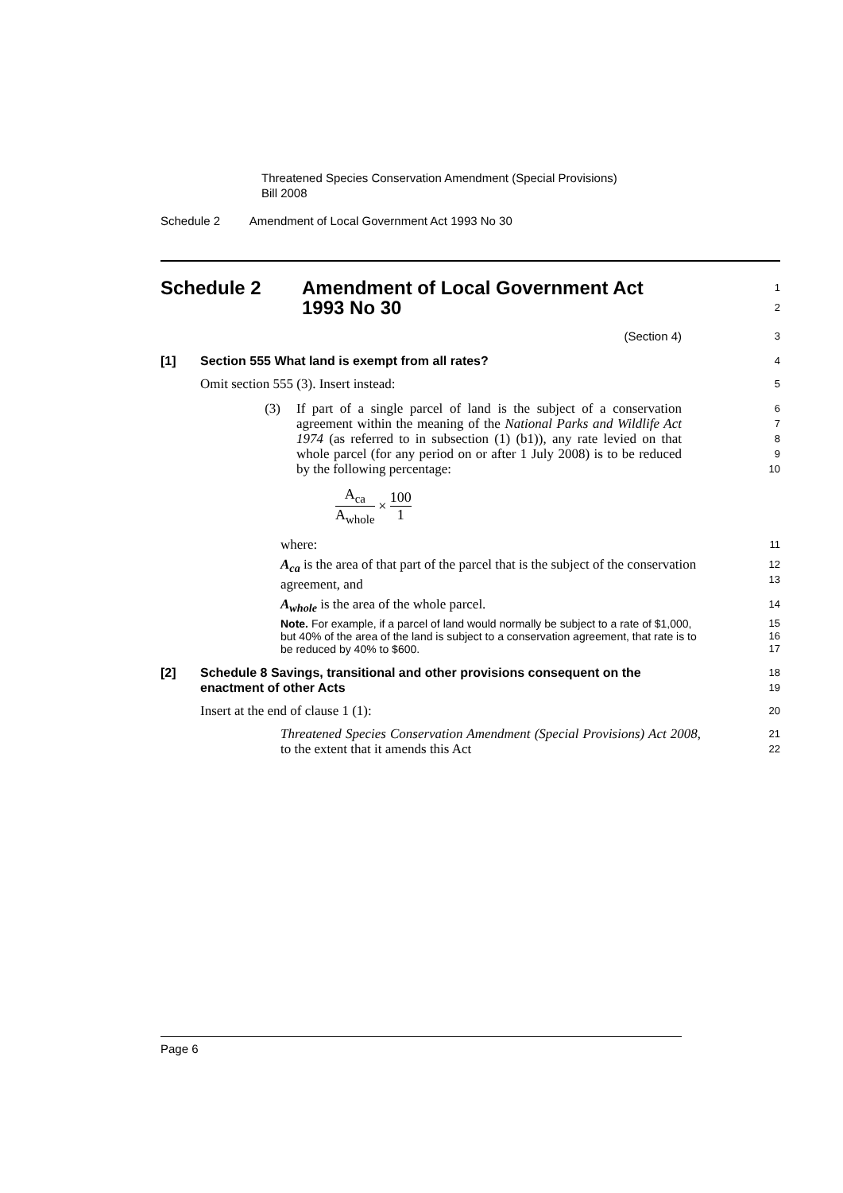Threatened Species Conservation Amendment (Special Provisions)
Bill 2008
Schedule 2 Amendment of Local Government Act 1993 No 30
Schedule 2 Amendment of Local Government Act
1993 No 30
1
2
(Section 4)
3
[1] Section 555 What land is exempt from all rates?
4
Omit section 555 (3). Insert instead:
5
(3) If part of a single parcel of land is the subject of a conservation agreement within the meaning of the National Parks and Wildlife Act 1974 (as referred to in subsection (1) (b1)), any rate levied on that whole parcel (for any period on or after 1 July 2008) is to be reduced by the following percentage:
6
7
8
9
10
A<sub>ca</sub> A<sub>whole</sub> × 100 1
where:
11
A<sub>ca</sub> is the area of that part of the parcel that is the subject of the conservation agreement, and
12
13
A<sub>whole</sub> is the area of the whole parcel.
14
Note. For example, if a parcel of land would normally be subject to a rate of $1,000, but 40% of the area of the land is subject to a conservation agreement, that rate is to be reduced by 40% to $600.
15
16
17
[2] Schedule 8 Savings, transitional and other provisions consequent on the enactment of other Acts
18
19
Insert at the end of clause 1 (1):
20
Threatened Species Conservation Amendment (Special Provisions) Act 2008, to the extent that it amends this Act
21
22
Page 6